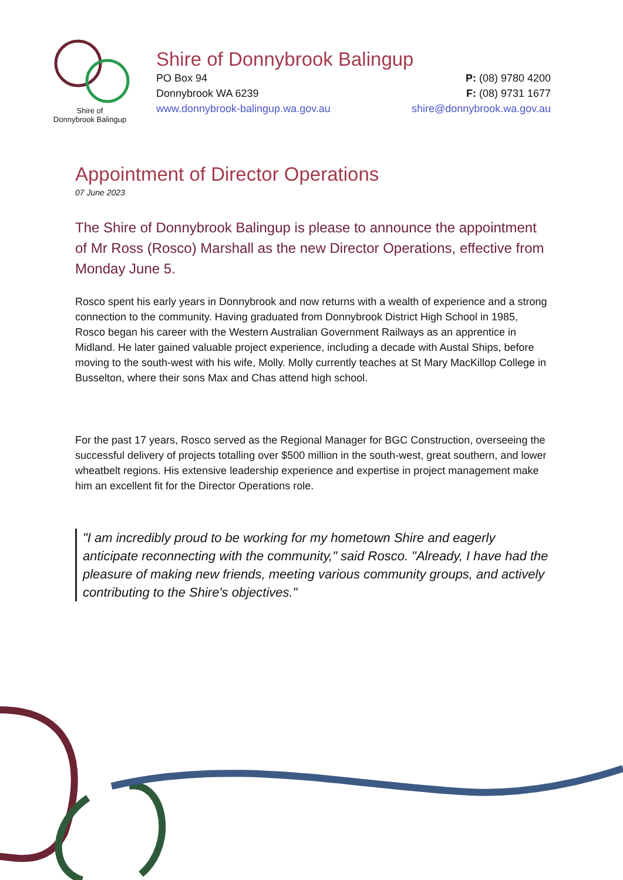Shire of
Donnybrook Balingup
Shire of Donnybrook Balingup
PO Box 94 P: (08) 9780 4200
Donnybrook WA 6239 F: (08) 9731 1677
www.donnybrook-balingup.wa.gov.au shire@donnybrook.wa.gov.au
Appointment of Director Operations
07 June 2023
The Shire of Donnybrook Balingup is please to announce the appointment of Mr Ross (Rosco) Marshall as the new Director Operations, effective from Monday June 5.
Rosco spent his early years in Donnybrook and now returns with a wealth of experience and a strong connection to the community. Having graduated from Donnybrook District High School in 1985, Rosco began his career with the Western Australian Government Railways as an apprentice in Midland. He later gained valuable project experience, including a decade with Austal Ships, before moving to the south-west with his wife, Molly. Molly currently teaches at St Mary MacKillop College in Busselton, where their sons Max and Chas attend high school.
For the past 17 years, Rosco served as the Regional Manager for BGC Construction, overseeing the successful delivery of projects totalling over $500 million in the south-west, great southern, and lower wheatbelt regions. His extensive leadership experience and expertise in project management make him an excellent fit for the Director Operations role.
"I am incredibly proud to be working for my hometown Shire and eagerly anticipate reconnecting with the community," said Rosco. "Already, I have had the pleasure of making new friends, meeting various community groups, and actively contributing to the Shire's objectives."